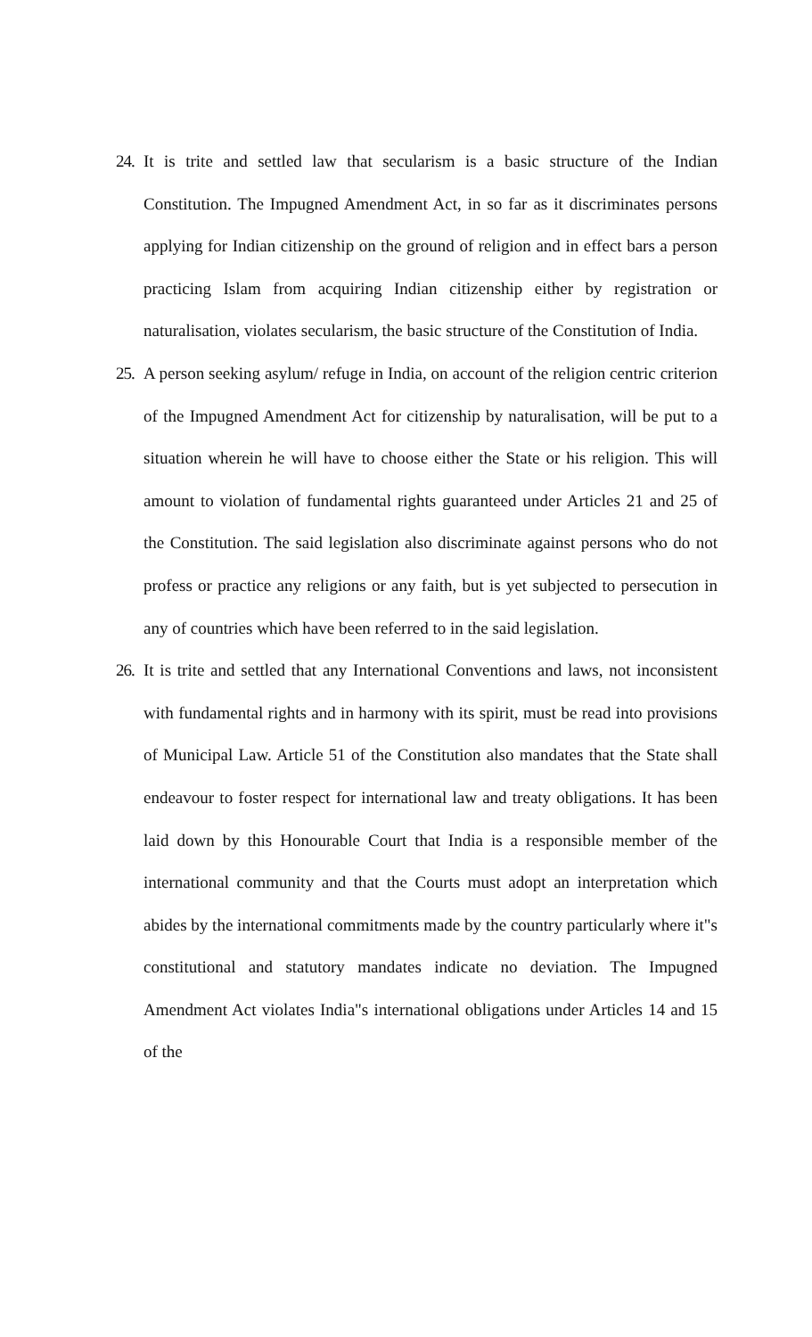24.
It is trite and settled law that secularism is a basic structure of the Indian Constitution. The Impugned Amendment Act, in so far as it discriminates persons applying for Indian citizenship on the ground of religion and in effect bars a person practicing Islam from acquiring Indian citizenship either by registration or naturalisation, violates secularism, the basic structure of the Constitution of India.
25.
A person seeking asylum/ refuge in India, on account of the religion centric criterion of the Impugned Amendment Act for citizenship by naturalisation, will be put to a situation wherein he will have to choose either the State or his religion. This will amount to violation of fundamental rights guaranteed under Articles 21 and 25 of the Constitution. The said legislation also discriminate against persons who do not profess or practice any religions or any faith, but is yet subjected to persecution in any of countries which have been referred to in the said legislation.
26.
It is trite and settled that any International Conventions and laws, not inconsistent with fundamental rights and in harmony with its spirit, must be read into provisions of Municipal Law. Article 51 of the Constitution also mandates that the State shall endeavour to foster respect for international law and treaty obligations. It has been laid down by this Honourable Court that India is a responsible member of the international community and that the Courts must adopt an interpretation which abides by the international commitments made by the country particularly where it"s constitutional and statutory mandates indicate no deviation. The Impugned Amendment Act violates India"s international obligations under Articles 14 and 15 of the